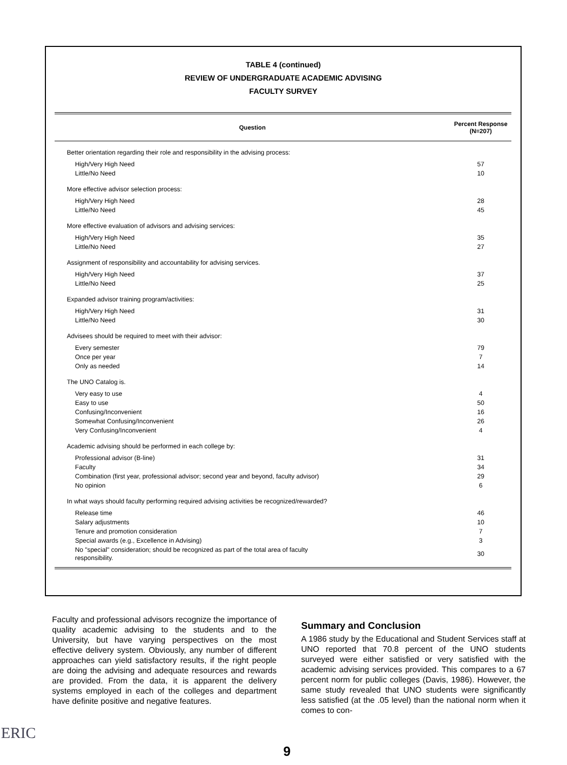TABLE 4 (continued)
REVIEW OF UNDERGRADUATE ACADEMIC ADVISING
FACULTY SURVEY
| Question | Percent Response (N=207) |
| --- | --- |
| Better orientation regarding their role and responsibility in the advising process: | |
| High/Very High Need | 57 |
| Little/No Need | 10 |
| More effective advisor selection process: | |
| High/Very High Need | 28 |
| Little/No Need | 45 |
| More effective evaluation of advisors and advising services: | |
| High/Very High Need | 35 |
| Little/No Need | 27 |
| Assignment of responsibility and accountability for advising services. | |
| High/Very High Need | 37 |
| Little/No Need | 25 |
| Expanded advisor training program/activities: | |
| High/Very High Need | 31 |
| Little/No Need | 30 |
| Advisees should be required to meet with their advisor: | |
| Every semester | 79 |
| Once per year | 7 |
| Only as needed | 14 |
| The UNO Catalog is. | |
| Very easy to use | 4 |
| Easy to use | 50 |
| Confusing/Inconvenient | 16 |
| Somewhat Confusing/Inconvenient | 26 |
| Very Confusing/Inconvenient | 4 |
| Academic advising should be performed in each college by: | |
| Professional advisor (B-line) | 31 |
| Faculty | 34 |
| Combination (first year, professional advisor; second year and beyond, faculty advisor) | 29 |
| No opinion | 6 |
| In what ways should faculty performing required advising activities be recognized/rewarded? | |
| Release time | 46 |
| Salary adjustments | 10 |
| Tenure and promotion consideration | 7 |
| Special awards (e.g., Excellence in Advising) | 3 |
| No "special" consideration; should be recognized as part of the total area of faculty responsibility. | 30 |
Faculty and professional advisors recognize the importance of quality academic advising to the students and to the University, but have varying perspectives on the most effective delivery system. Obviously, any number of different approaches can yield satisfactory results, if the right people are doing the advising and adequate resources and rewards are provided. From the data, it is apparent the delivery systems employed in each of the colleges and department have definite positive and negative features.
Summary and Conclusion
A 1986 study by the Educational and Student Services staff at UNO reported that 70.8 percent of the UNO students surveyed were either satisfied or very satisfied with the academic advising services provided. This compares to a 67 percent norm for public colleges (Davis, 1986). However, the same study revealed that UNO students were significantly less satisfied (at the .05 level) than the national norm when it comes to con-
ERIC
9